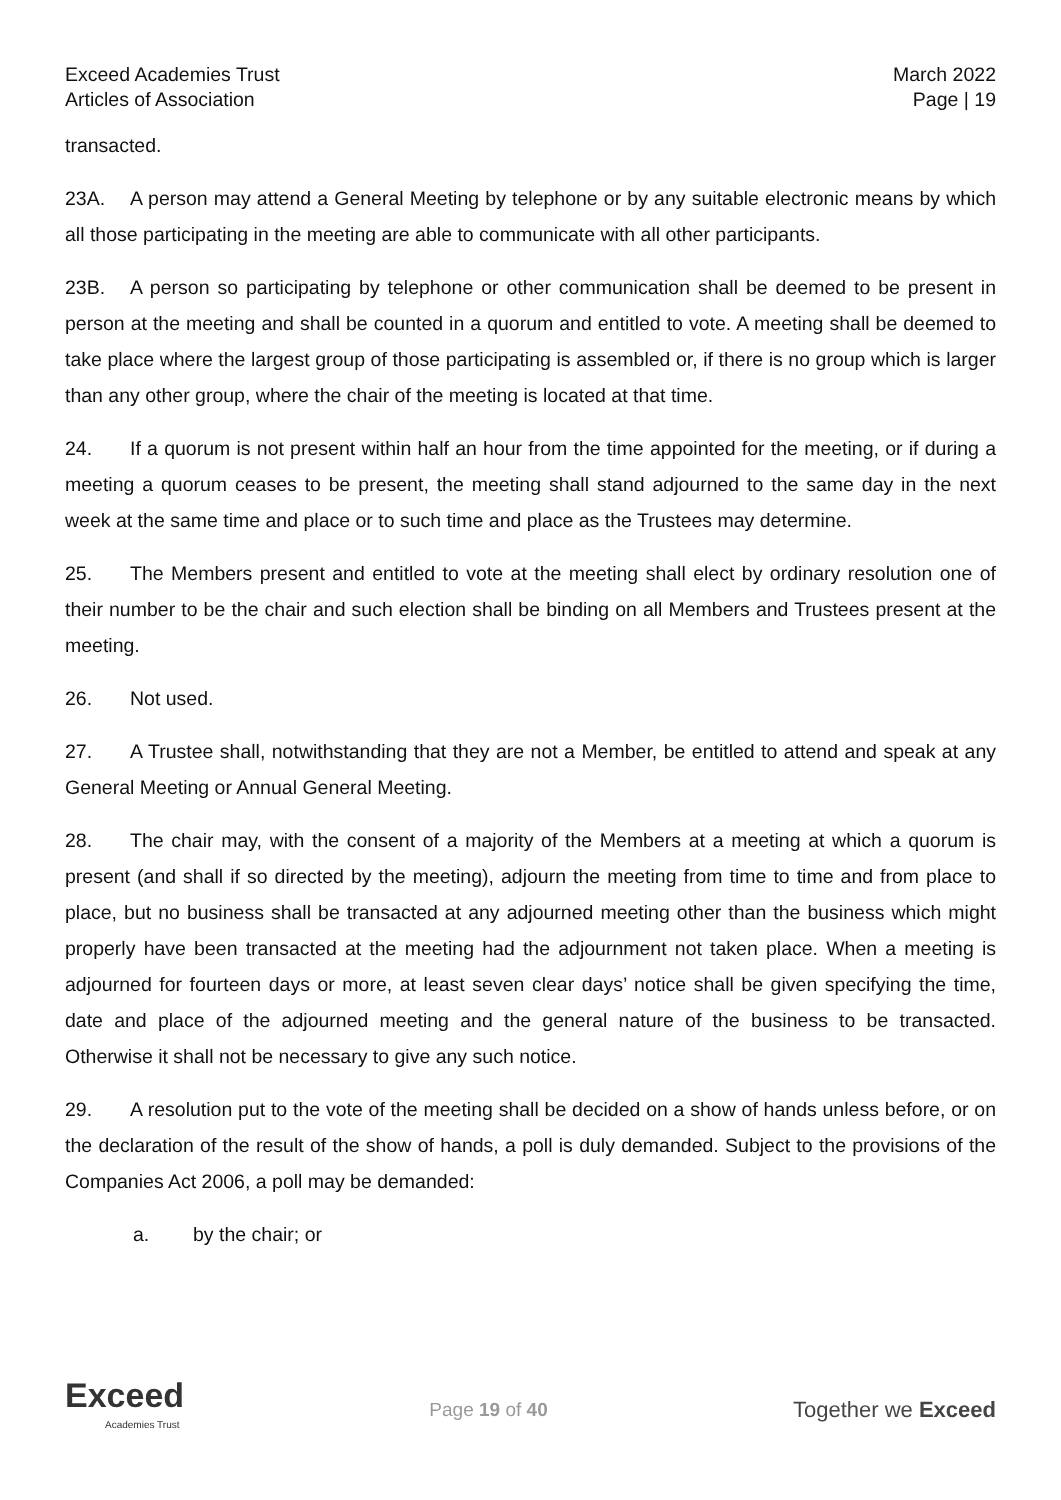Exceed Academies Trust
Articles of Association
March 2022
Page | 19
transacted.
23A. A person may attend a General Meeting by telephone or by any suitable electronic means by which all those participating in the meeting are able to communicate with all other participants.
23B. A person so participating by telephone or other communication shall be deemed to be present in person at the meeting and shall be counted in a quorum and entitled to vote. A meeting shall be deemed to take place where the largest group of those participating is assembled or, if there is no group which is larger than any other group, where the chair of the meeting is located at that time.
24. If a quorum is not present within half an hour from the time appointed for the meeting, or if during a meeting a quorum ceases to be present, the meeting shall stand adjourned to the same day in the next week at the same time and place or to such time and place as the Trustees may determine.
25. The Members present and entitled to vote at the meeting shall elect by ordinary resolution one of their number to be the chair and such election shall be binding on all Members and Trustees present at the meeting.
26. Not used.
27. A Trustee shall, notwithstanding that they are not a Member, be entitled to attend and speak at any General Meeting or Annual General Meeting.
28. The chair may, with the consent of a majority of the Members at a meeting at which a quorum is present (and shall if so directed by the meeting), adjourn the meeting from time to time and from place to place, but no business shall be transacted at any adjourned meeting other than the business which might properly have been transacted at the meeting had the adjournment not taken place. When a meeting is adjourned for fourteen days or more, at least seven clear days’ notice shall be given specifying the time, date and place of the adjourned meeting and the general nature of the business to be transacted. Otherwise it shall not be necessary to give any such notice.
29. A resolution put to the vote of the meeting shall be decided on a show of hands unless before, or on the declaration of the result of the show of hands, a poll is duly demanded. Subject to the provisions of the Companies Act 2006, a poll may be demanded:
a. by the chair; or
Exceed
Academies Trust
Page 19 of 40
Together we Exceed